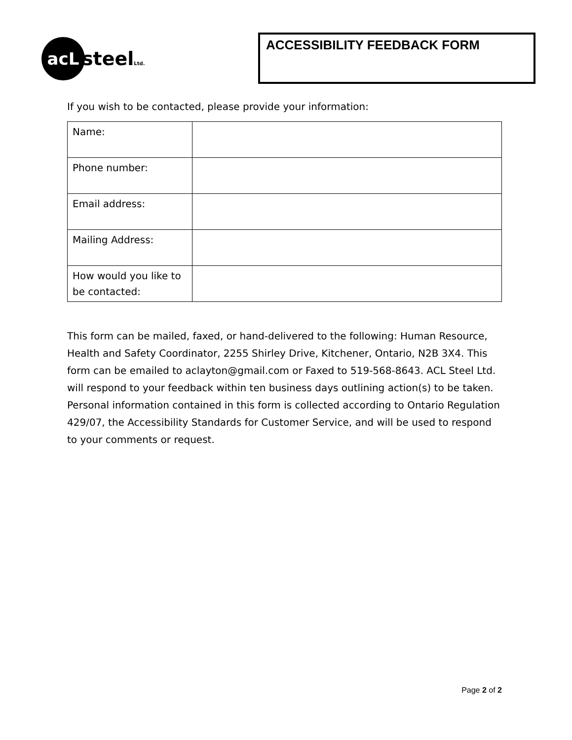acL
steelLtd.
ACCESSIBILITY FEEDBACK FORM
If you wish to be contacted, please provide your information:
| Name: | |
| Phone number: | |
| Email address: | |
| Mailing Address: | |
| How would you like to be contacted: | |
This form can be mailed, faxed, or hand-delivered to the following: Human Resource, Health and Safety Coordinator, 2255 Shirley Drive, Kitchener, Ontario, N2B 3X4. This form can be emailed to aclayton@gmail.com or Faxed to 519-568-8643. ACL Steel Ltd. will respond to your feedback within ten business days outlining action(s) to be taken. Personal information contained in this form is collected according to Ontario Regulation 429/07, the Accessibility Standards for Customer Service, and will be used to respond to your comments or request.
Page 2 of 2